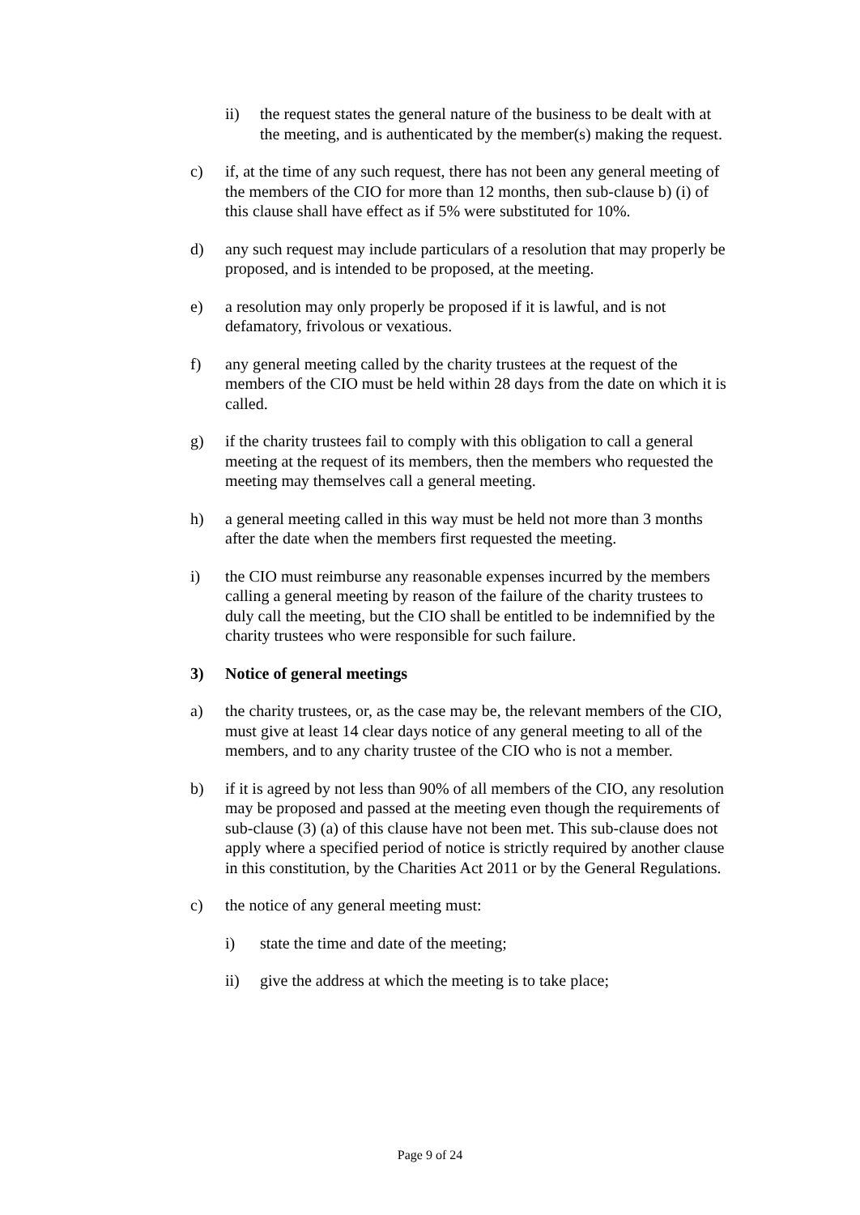ii) the request states the general nature of the business to be dealt with at the meeting, and is authenticated by the member(s) making the request.
c) if, at the time of any such request, there has not been any general meeting of the members of the CIO for more than 12 months, then sub-clause b) (i) of this clause shall have effect as if 5% were substituted for 10%.
d) any such request may include particulars of a resolution that may properly be proposed, and is intended to be proposed, at the meeting.
e) a resolution may only properly be proposed if it is lawful, and is not defamatory, frivolous or vexatious.
f) any general meeting called by the charity trustees at the request of the members of the CIO must be held within 28 days from the date on which it is called.
g) if the charity trustees fail to comply with this obligation to call a general meeting at the request of its members, then the members who requested the meeting may themselves call a general meeting.
h) a general meeting called in this way must be held not more than 3 months after the date when the members first requested the meeting.
i) the CIO must reimburse any reasonable expenses incurred by the members calling a general meeting by reason of the failure of the charity trustees to duly call the meeting, but the CIO shall be entitled to be indemnified by the charity trustees who were responsible for such failure.
3) Notice of general meetings
a) the charity trustees, or, as the case may be, the relevant members of the CIO, must give at least 14 clear days notice of any general meeting to all of the members, and to any charity trustee of the CIO who is not a member.
b) if it is agreed by not less than 90% of all members of the CIO, any resolution may be proposed and passed at the meeting even though the requirements of sub-clause (3) (a) of this clause have not been met. This sub-clause does not apply where a specified period of notice is strictly required by another clause in this constitution, by the Charities Act 2011 or by the General Regulations.
c) the notice of any general meeting must:
i) state the time and date of the meeting;
ii) give the address at which the meeting is to take place;
Page 9 of 24